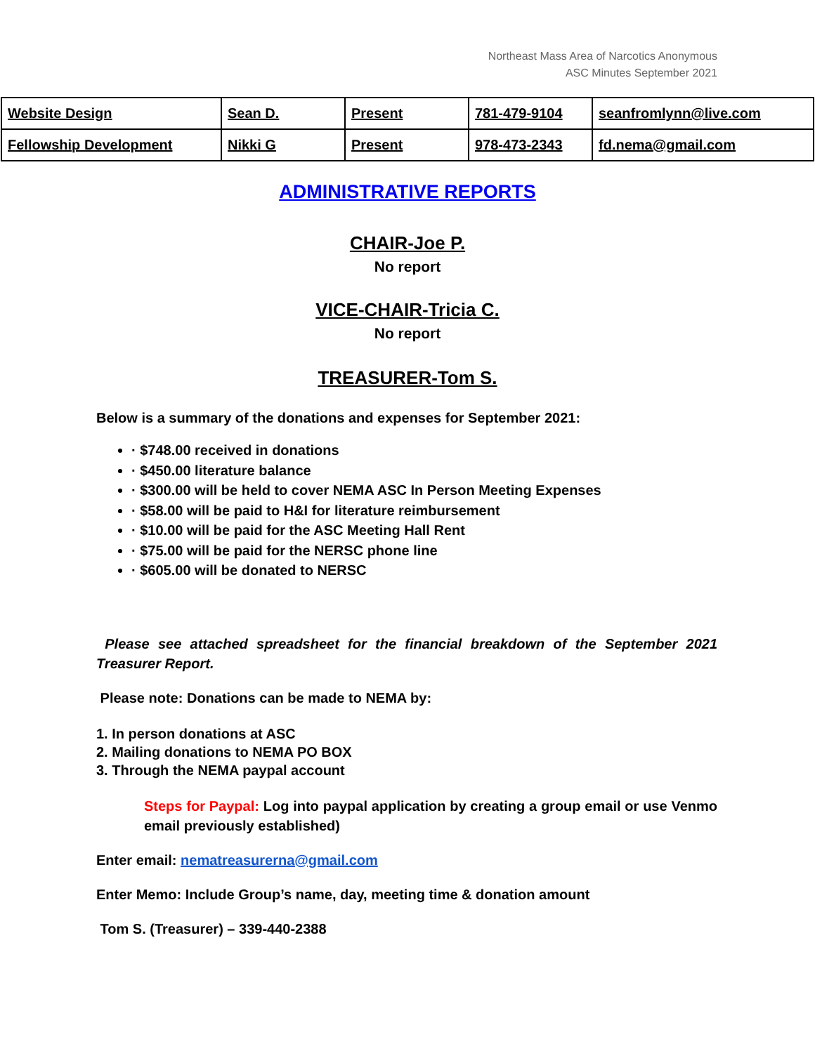Northeast Mass Area of Narcotics Anonymous
ASC Minutes September 2021
| Website Design | Sean D. | Present | 781-479-9104 | seanfromlynn@live.com |
| Fellowship Development | Nikki G | Present | 978-473-2343 | fd.nema@gmail.com |
ADMINISTRATIVE REPORTS
CHAIR-Joe P.
No report
VICE-CHAIR-Tricia C.
No report
TREASURER-Tom S.
Below is a summary of the donations and expenses for September 2021:
· $748.00 received in donations
· $450.00 literature balance
· $300.00 will be held to cover NEMA ASC In Person Meeting Expenses
· $58.00 will be paid to H&I for literature reimbursement
· $10.00 will be paid for the ASC Meeting Hall Rent
· $75.00 will be paid for the NERSC phone line
· $605.00 will be donated to NERSC
Please see attached spreadsheet for the financial breakdown of the September 2021 Treasurer Report.
Please note: Donations can be made to NEMA by:
1. In person donations at ASC
2. Mailing donations to NEMA PO BOX
3. Through the NEMA paypal account
Steps for Paypal: Log into paypal application by creating a group email or use Venmo email previously established)
Enter email: nematreasurerna@gmail.com
Enter Memo: Include Group’s name, day, meeting time & donation amount
Tom S. (Treasurer) – 339-440-2388